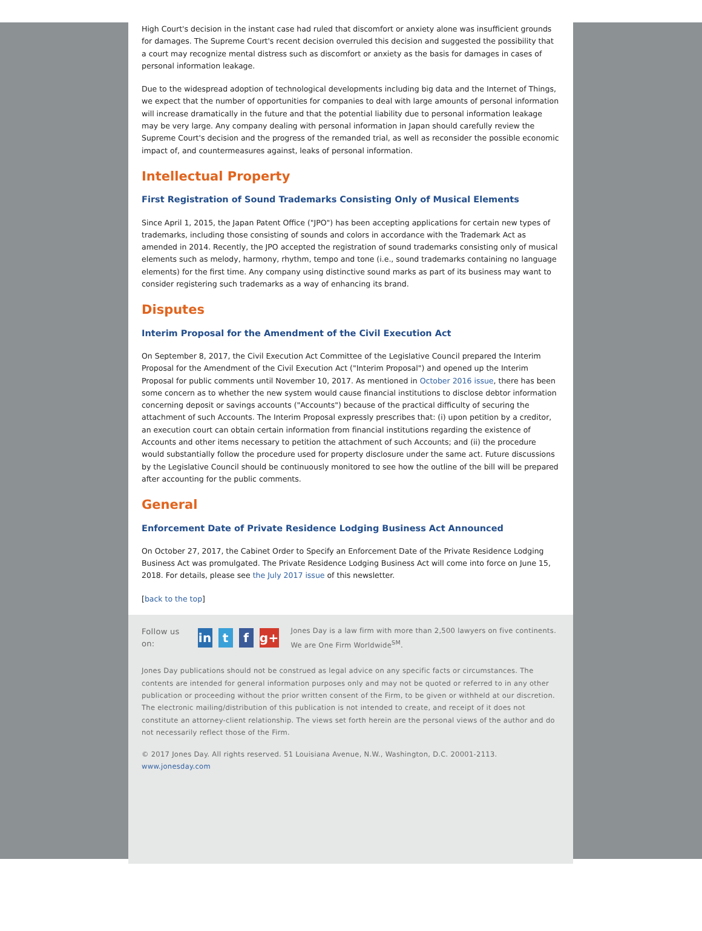High Court's decision in the instant case had ruled that discomfort or anxiety alone was insufficient grounds for damages. The Supreme Court's recent decision overruled this decision and suggested the possibility that a court may recognize mental distress such as discomfort or anxiety as the basis for damages in cases of personal information leakage.
Due to the widespread adoption of technological developments including big data and the Internet of Things, we expect that the number of opportunities for companies to deal with large amounts of personal information will increase dramatically in the future and that the potential liability due to personal information leakage may be very large. Any company dealing with personal information in Japan should carefully review the Supreme Court's decision and the progress of the remanded trial, as well as reconsider the possible economic impact of, and countermeasures against, leaks of personal information.
Intellectual Property
First Registration of Sound Trademarks Consisting Only of Musical Elements
Since April 1, 2015, the Japan Patent Office ("JPO") has been accepting applications for certain new types of trademarks, including those consisting of sounds and colors in accordance with the Trademark Act as amended in 2014. Recently, the JPO accepted the registration of sound trademarks consisting only of musical elements such as melody, harmony, rhythm, tempo and tone (i.e., sound trademarks containing no language elements) for the first time. Any company using distinctive sound marks as part of its business may want to consider registering such trademarks as a way of enhancing its brand.
Disputes
Interim Proposal for the Amendment of the Civil Execution Act
On September 8, 2017, the Civil Execution Act Committee of the Legislative Council prepared the Interim Proposal for the Amendment of the Civil Execution Act ("Interim Proposal") and opened up the Interim Proposal for public comments until November 10, 2017. As mentioned in October 2016 issue, there has been some concern as to whether the new system would cause financial institutions to disclose debtor information concerning deposit or savings accounts ("Accounts") because of the practical difficulty of securing the attachment of such Accounts. The Interim Proposal expressly prescribes that: (i) upon petition by a creditor, an execution court can obtain certain information from financial institutions regarding the existence of Accounts and other items necessary to petition the attachment of such Accounts; and (ii) the procedure would substantially follow the procedure used for property disclosure under the same act. Future discussions by the Legislative Council should be continuously monitored to see how the outline of the bill will be prepared after accounting for the public comments.
General
Enforcement Date of Private Residence Lodging Business Act Announced
On October 27, 2017, the Cabinet Order to Specify an Enforcement Date of the Private Residence Lodging Business Act was promulgated. The Private Residence Lodging Business Act will come into force on June 15, 2018. For details, please see the July 2017 issue of this newsletter.
[back to the top]
Follow us on:
in t f g+
Jones Day is a law firm with more than 2,500 lawyers on five continents. We are One Firm Worldwide<sup>SM</sup>.
Jones Day publications should not be construed as legal advice on any specific facts or circumstances. The contents are intended for general information purposes only and may not be quoted or referred to in any other publication or proceeding without the prior written consent of the Firm, to be given or withheld at our discretion. The electronic mailing/distribution of this publication is not intended to create, and receipt of it does not constitute an attorney-client relationship. The views set forth herein are the personal views of the author and do not necessarily reflect those of the Firm.
© 2017 Jones Day. All rights reserved. 51 Louisiana Avenue, N.W., Washington, D.C. 20001-2113.
www.jonesday.com